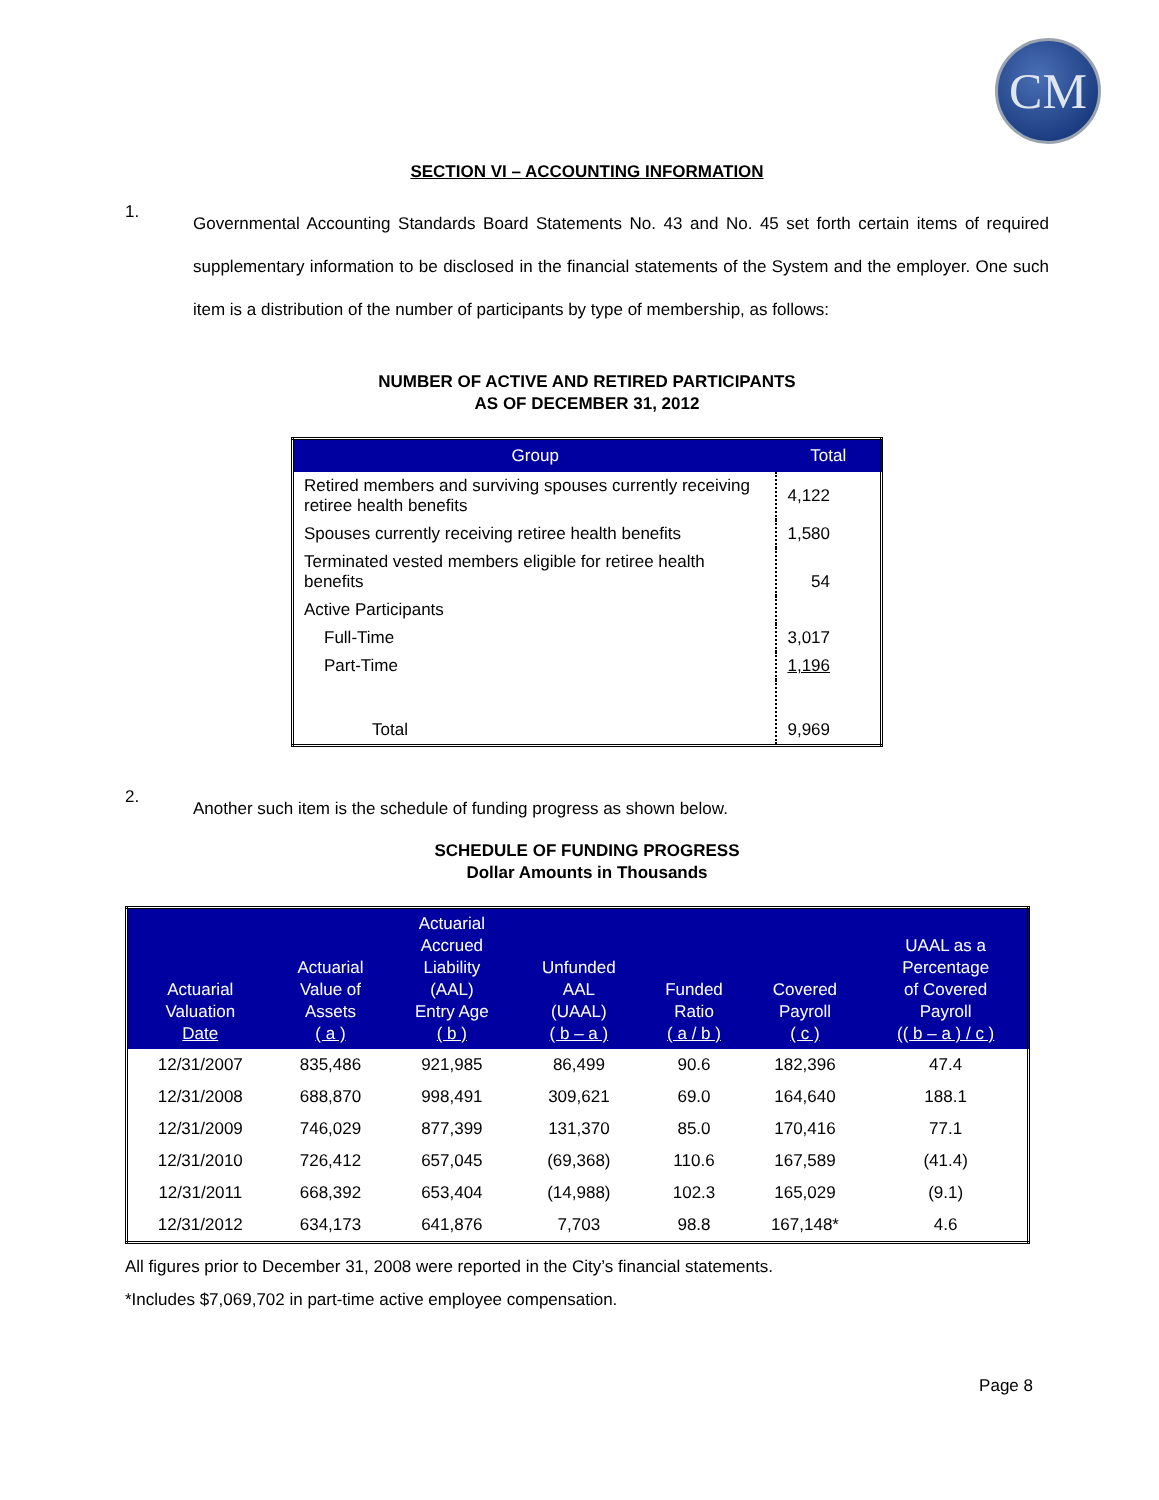CM
SECTION VI – ACCOUNTING INFORMATION
1.
Governmental Accounting Standards Board Statements No. 43 and No. 45 set forth certain items of required supplementary information to be disclosed in the financial statements of the System and the employer. One such item is a distribution of the number of participants by type of membership, as follows:
NUMBER OF ACTIVE AND RETIRED PARTICIPANTS
AS OF DECEMBER 31, 2012
| Group | Total |
| --- | --- |
| Retired members and surviving spouses currently receiving retiree health benefits | 4,122 |
| Spouses currently receiving retiree health benefits | 1,580 |
| Terminated vested members eligible for retiree health benefits | 54 |
| Active Participants | |
| Full-Time | 3,017 |
| Part-Time | 1,196 |
| Total | 9,969 |
2.
Another such item is the schedule of funding progress as shown below.
SCHEDULE OF FUNDING PROGRESS
Dollar Amounts in Thousands
| Actuarial Valuation Date | Actuarial Value of Assets ( a ) | Actuarial Accrued Liability (AAL) Entry Age ( b ) | Unfunded AAL (UAAL) ( b – a ) | Funded Ratio ( a / b ) | Covered Payroll ( c ) | UAAL as a Percentage of Covered Payroll (( b – a ) / c ) |
| --- | --- | --- | --- | --- | --- | --- |
| 12/31/2007 | 835,486 | 921,985 | 86,499 | 90.6 | 182,396 | 47.4 |
| 12/31/2008 | 688,870 | 998,491 | 309,621 | 69.0 | 164,640 | 188.1 |
| 12/31/2009 | 746,029 | 877,399 | 131,370 | 85.0 | 170,416 | 77.1 |
| 12/31/2010 | 726,412 | 657,045 | (69,368) | 110.6 | 167,589 | (41.4) |
| 12/31/2011 | 668,392 | 653,404 | (14,988) | 102.3 | 165,029 | (9.1) |
| 12/31/2012 | 634,173 | 641,876 | 7,703 | 98.8 | 167,148* | 4.6 |
All figures prior to December 31, 2008 were reported in the City’s financial statements.
*Includes $7,069,702 in part-time active employee compensation.
Page 8